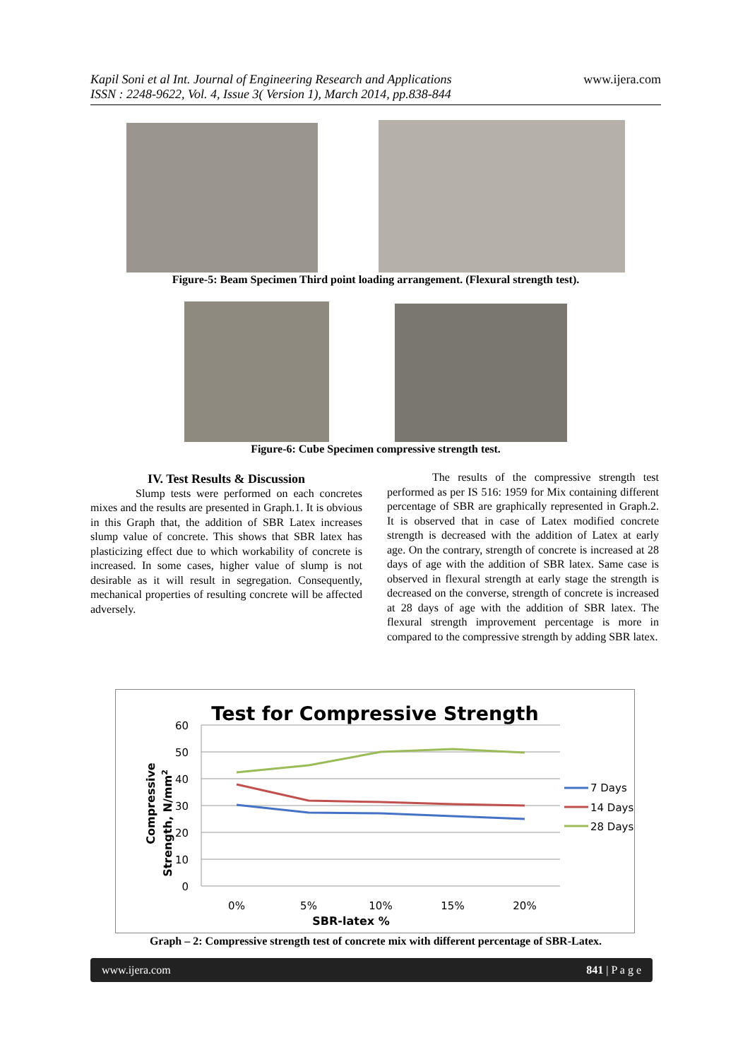Kapil Soni et al Int. Journal of Engineering Research and Applications
ISSN : 2248-9622, Vol. 4, Issue 3( Version 1), March 2014, pp.838-844
www.ijera.com
Figure-5: Beam Specimen Third point loading arrangement. (Flexural strength test).
Figure-6: Cube Specimen compressive strength test.
IV. Test Results & Discussion
Slump tests were performed on each concretes mixes and the results are presented in Graph.1. It is obvious in this Graph that, the addition of SBR Latex increases slump value of concrete. This shows that SBR latex has plasticizing effect due to which workability of concrete is increased. In some cases, higher value of slump is not desirable as it will result in segregation. Consequently, mechanical properties of resulting concrete will be affected adversely.
The results of the compressive strength test performed as per IS 516: 1959 for Mix containing different percentage of SBR are graphically represented in Graph.2. It is observed that in case of Latex modified concrete strength is decreased with the addition of Latex at early age. On the contrary, strength of concrete is increased at 28 days of age with the addition of SBR latex. Same case is observed in flexural strength at early stage the strength is decreased on the converse, strength of concrete is increased at 28 days of age with the addition of SBR latex. The flexural strength improvement percentage is more in compared to the compressive strength by adding SBR latex.
Test for Compressive Strength
60
50
40
30
20
10
0
0%
5%
10%
15%
20%
SBR-latex %
Compressive
Strength, N/mm2
7 Days
14 Days
28 Days
Graph – 2: Compressive strength test of concrete mix with different percentage of SBR-Latex.
www.ijera.com 841 | P a g e